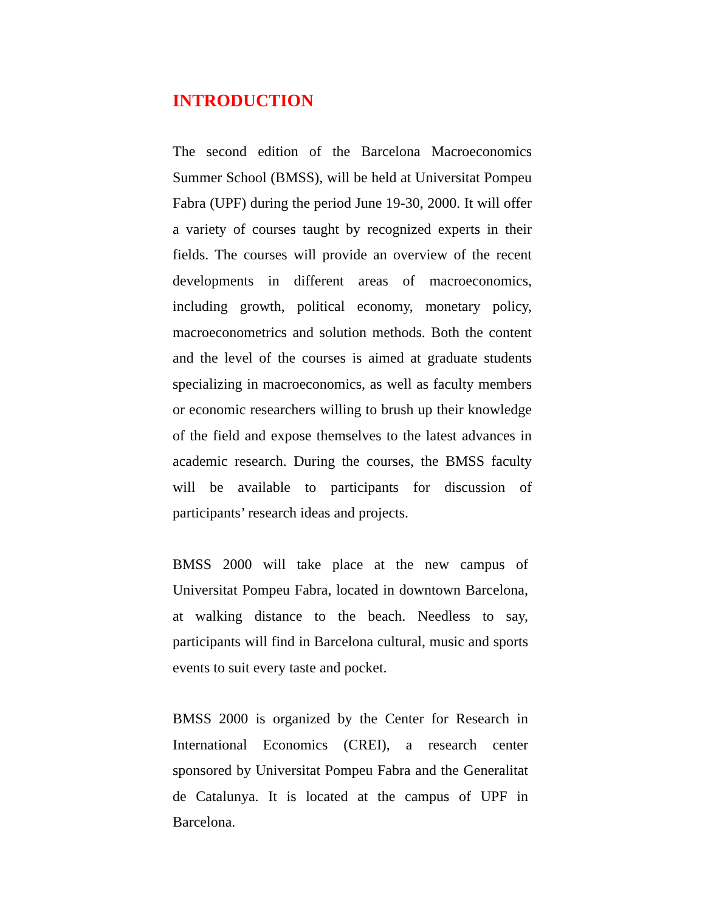INTRODUCTION
The second edition of the Barcelona Macroeconomics Summer School (BMSS), will be held at Universitat Pompeu Fabra (UPF) during the period June 19-30, 2000. It will offer a variety of courses taught by recognized experts in their fields. The courses will provide an overview of the recent developments in different areas of macroeconomics, including growth, political economy, monetary policy, macroeconometrics and solution methods. Both the content and the level of the courses is aimed at graduate students specializing in macroeconomics, as well as faculty members or economic researchers willing to brush up their knowledge of the field and expose themselves to the latest advances in academic research. During the courses, the BMSS faculty will be available to participants for discussion of participants’ research ideas and projects.
BMSS 2000 will take place at the new campus of Universitat Pompeu Fabra, located in downtown Barcelona, at walking distance to the beach. Needless to say, participants will find in Barcelona cultural, music and sports events to suit every taste and pocket.
BMSS 2000 is organized by the Center for Research in International Economics (CREI), a research center sponsored by Universitat Pompeu Fabra and the Generalitat de Catalunya. It is located at the campus of UPF in Barcelona.